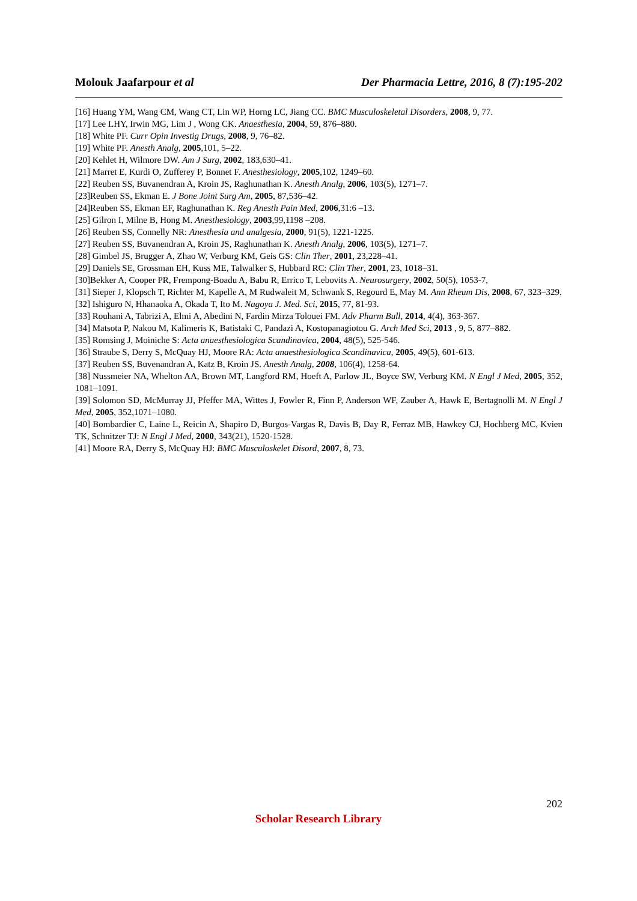Molouk Jaafarpour et al Der Pharmacia Lettre, 2016, 8 (7):195-202
[16] Huang YM, Wang CM, Wang CT, Lin WP, Horng LC, Jiang CC. BMC Musculoskeletal Disorders, 2008, 9, 77.
[17] Lee LHY, Irwin MG, Lim J , Wong CK. Anaesthesia, 2004, 59, 876–880.
[18] White PF. Curr Opin Investig Drugs, 2008, 9, 76–82.
[19] White PF. Anesth Analg, 2005,101, 5–22.
[20] Kehlet H, Wilmore DW. Am J Surg, 2002, 183,630–41.
[21] Marret E, Kurdi O, Zufferey P, Bonnet F. Anesthesiology, 2005,102, 1249–60.
[22] Reuben SS, Buvanendran A, Kroin JS, Raghunathan K. Anesth Analg, 2006, 103(5), 1271–7.
[23]Reuben SS, Ekman E. J Bone Joint Surg Am, 2005, 87,536–42.
[24]Reuben SS, Ekman EF, Raghunathan K. Reg Anesth Pain Med, 2006,31:6 –13.
[25] Gilron I, Milne B, Hong M. Anesthesiology, 2003,99,1198 –208.
[26] Reuben SS, Connelly NR: Anesthesia and analgesia, 2000, 91(5), 1221-1225.
[27] Reuben SS, Buvanendran A, Kroin JS, Raghunathan K. Anesth Analg, 2006, 103(5), 1271–7.
[28] Gimbel JS, Brugger A, Zhao W, Verburg KM, Geis GS: Clin Ther, 2001, 23,228–41.
[29] Daniels SE, Grossman EH, Kuss ME, Talwalker S, Hubbard RC: Clin Ther, 2001, 23, 1018–31.
[30]Bekker A, Cooper PR, Frempong-Boadu A, Babu R, Errico T, Lebovits A. Neurosurgery, 2002, 50(5), 1053-7,
[31] Sieper J, Klopsch T, Richter M, Kapelle A, M Rudwaleit M, Schwank S, Regourd E, May M. Ann Rheum Dis, 2008, 67, 323–329.
[32] Ishiguro N, Hhanaoka A, Okada T, Ito M. Nagoya J. Med. Sci, 2015, 77, 81-93.
[33] Rouhani A, Tabrizi A, Elmi A, Abedini N, Fardin Mirza Tolouei FM. Adv Pharm Bull, 2014, 4(4), 363-367.
[34] Matsota P, Nakou M, Kalimeris K, Batistaki C, Pandazi A, Kostopanagiotou G. Arch Med Sci, 2013 , 9, 5, 877–882.
[35] Romsing J, Moiniche S: Acta anaesthesiologica Scandinavica, 2004, 48(5), 525-546.
[36] Straube S, Derry S, McQuay HJ, Moore RA: Acta anaesthesiologica Scandinavica, 2005, 49(5), 601-613.
[37] Reuben SS, Buvenandran A, Katz B, Kroin JS. Anesth Analg, 2008, 106(4), 1258-64.
[38] Nussmeier NA, Whelton AA, Brown MT, Langford RM, Hoeft A, Parlow JL, Boyce SW, Verburg KM. N Engl J Med, 2005, 352, 1081–1091.
[39] Solomon SD, McMurray JJ, Pfeffer MA, Wittes J, Fowler R, Finn P, Anderson WF, Zauber A, Hawk E, Bertagnolli M. N Engl J Med, 2005, 352,1071–1080.
[40] Bombardier C, Laine L, Reicin A, Shapiro D, Burgos-Vargas R, Davis B, Day R, Ferraz MB, Hawkey CJ, Hochberg MC, Kvien TK, Schnitzer TJ: N Engl J Med, 2000, 343(21), 1520-1528.
[41] Moore RA, Derry S, McQuay HJ: BMC Musculoskelet Disord, 2007, 8, 73.
202
Scholar Research Library